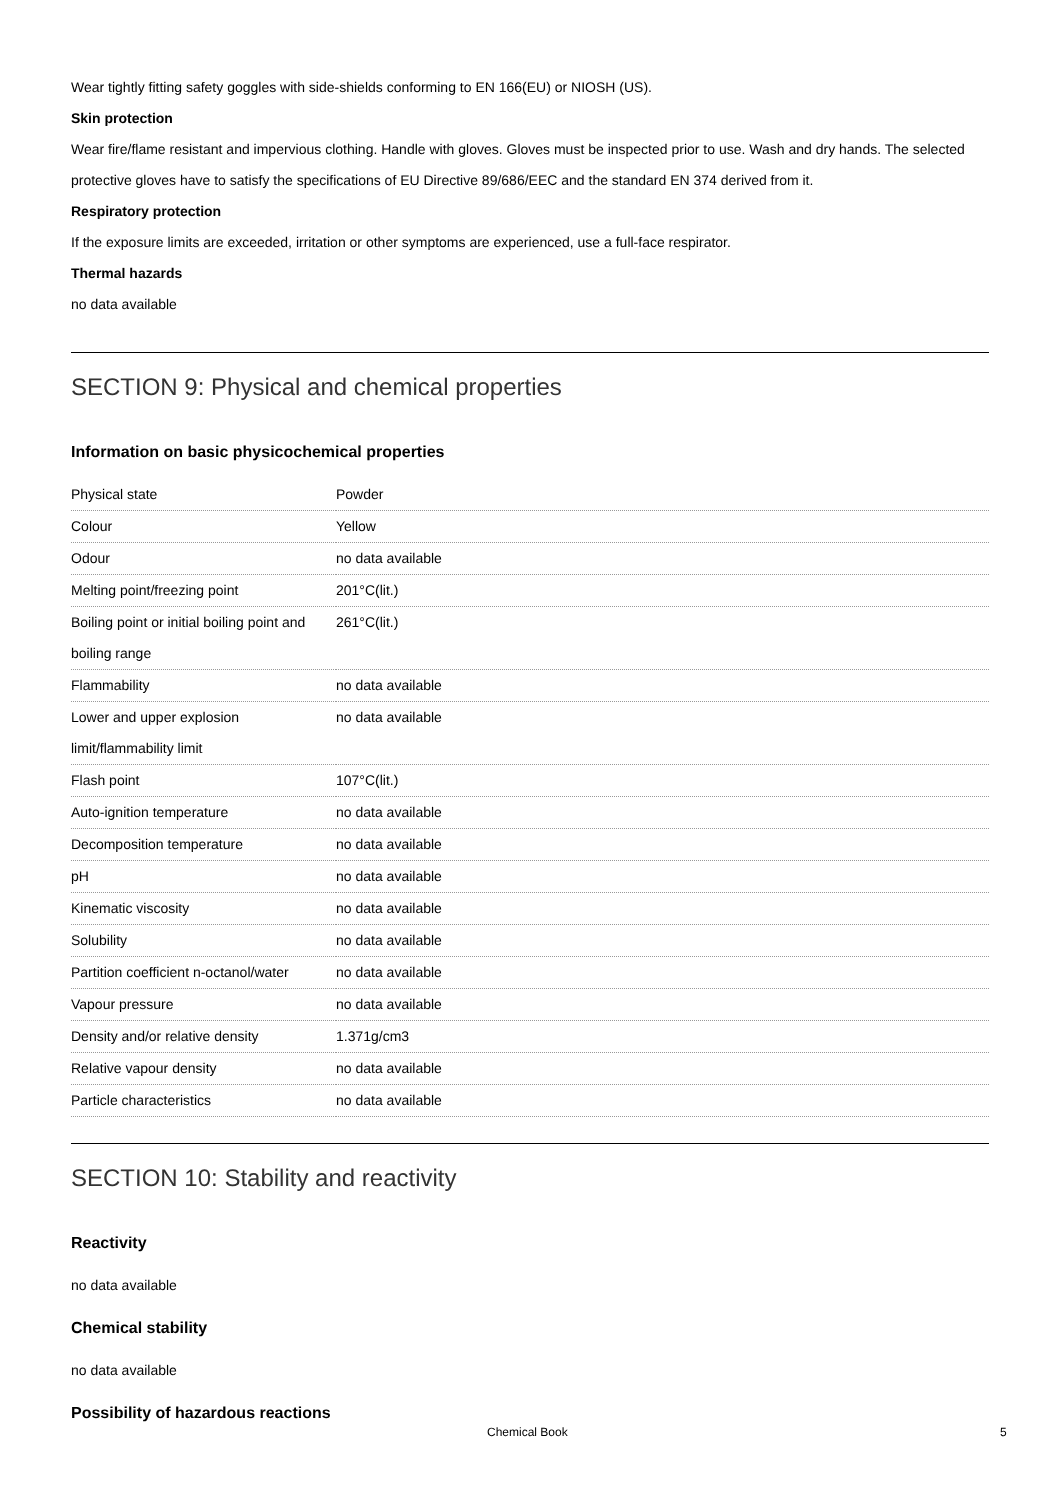Wear tightly fitting safety goggles with side-shields conforming to EN 166(EU) or NIOSH (US).
Skin protection
Wear fire/flame resistant and impervious clothing. Handle with gloves. Gloves must be inspected prior to use. Wash and dry hands. The selected protective gloves have to satisfy the specifications of EU Directive 89/686/EEC and the standard EN 374 derived from it.
Respiratory protection
If the exposure limits are exceeded, irritation or other symptoms are experienced, use a full-face respirator.
Thermal hazards
no data available
SECTION 9: Physical and chemical properties
Information on basic physicochemical properties
| Physical state | Powder |
| Colour | Yellow |
| Odour | no data available |
| Melting point/freezing point | 201°C(lit.) |
| Boiling point or initial boiling point and boiling range | 261°C(lit.) |
| Flammability | no data available |
| Lower and upper explosion limit/flammability limit | no data available |
| Flash point | 107°C(lit.) |
| Auto-ignition temperature | no data available |
| Decomposition temperature | no data available |
| pH | no data available |
| Kinematic viscosity | no data available |
| Solubility | no data available |
| Partition coefficient n-octanol/water | no data available |
| Vapour pressure | no data available |
| Density and/or relative density | 1.371g/cm3 |
| Relative vapour density | no data available |
| Particle characteristics | no data available |
SECTION 10: Stability and reactivity
Reactivity
no data available
Chemical stability
no data available
Possibility of hazardous reactions
Chemical Book 5